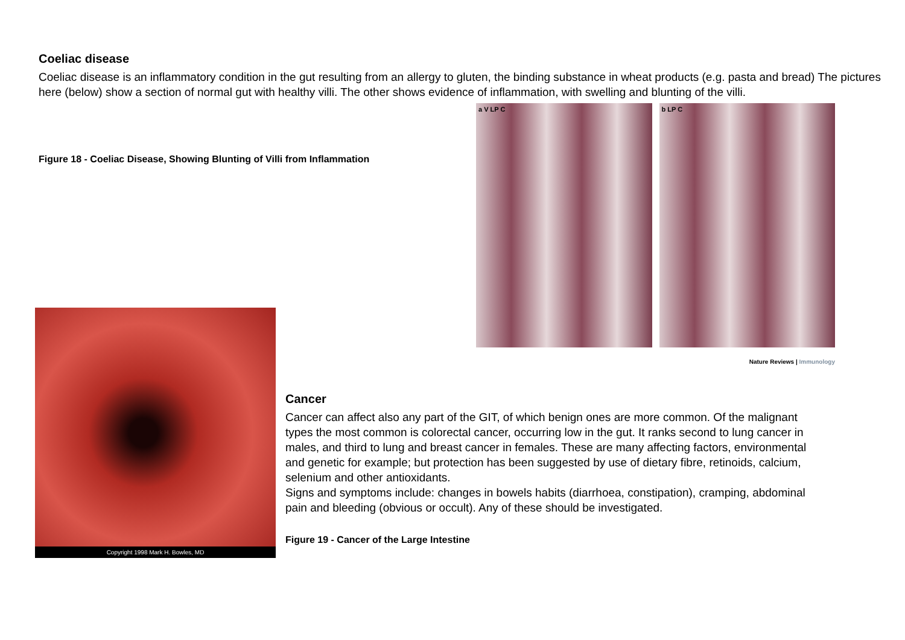Coeliac disease
Coeliac disease is an inflammatory condition in the gut resulting from an allergy to gluten, the binding substance in wheat products (e.g. pasta and bread) The pictures here (below) show a section of normal gut with healthy villi. The other shows evidence of inflammation, with swelling and blunting of the villi.
Figure 18 - Coeliac Disease, Showing Blunting of Villi from Inflammation
a V LP C b LP C
Nature Reviews | Immunology
Copyright 1998 Mark H. Bowles, MD
Cancer
Cancer can affect also any part of the GIT, of which benign ones are more common. Of the malignant types the most common is colorectal cancer, occurring low in the gut. It ranks second to lung cancer in males, and third to lung and breast cancer in females. These are many affecting factors, environmental and genetic for example; but protection has been suggested by use of dietary fibre, retinoids, calcium, selenium and other antioxidants.
Signs and symptoms include: changes in bowels habits (diarrhoea, constipation), cramping, abdominal pain and bleeding (obvious or occult). Any of these should be investigated.
Figure 19 - Cancer of the Large Intestine